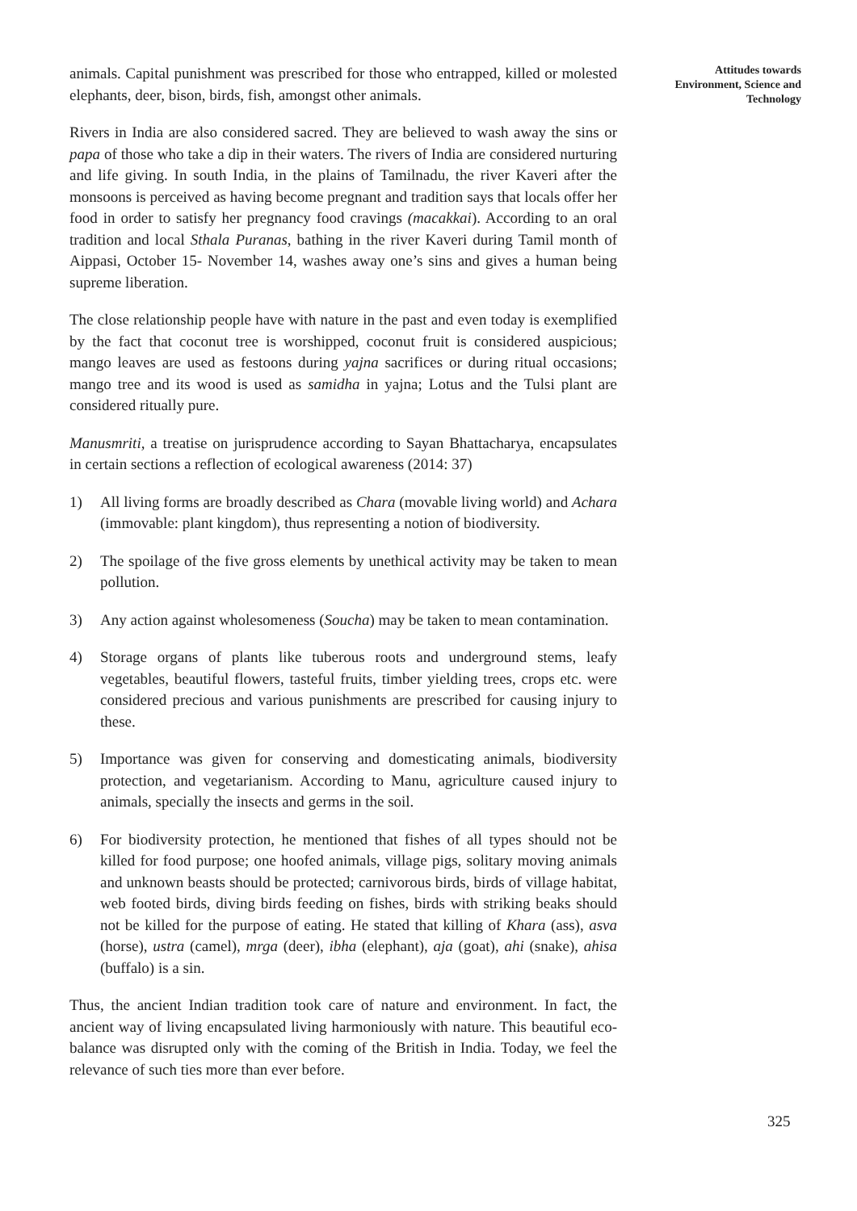animals. Capital punishment was prescribed for those who entrapped, killed or molested elephants, deer, bison, birds, fish, amongst other animals.
Rivers in India are also considered sacred. They are believed to wash away the sins or papa of those who take a dip in their waters. The rivers of India are considered nurturing and life giving. In south India, in the plains of Tamilnadu, the river Kaveri after the monsoons is perceived as having become pregnant and tradition says that locals offer her food in order to satisfy her pregnancy food cravings (macakkai). According to an oral tradition and local Sthala Puranas, bathing in the river Kaveri during Tamil month of Aippasi, October 15- November 14, washes away one’s sins and gives a human being supreme liberation.
The close relationship people have with nature in the past and even today is exemplified by the fact that coconut tree is worshipped, coconut fruit is considered auspicious; mango leaves are used as festoons during yajna sacrifices or during ritual occasions; mango tree and its wood is used as samidha in yajna; Lotus and the Tulsi plant are considered ritually pure.
Manusmriti, a treatise on jurisprudence according to Sayan Bhattacharya, encapsulates in certain sections a reflection of ecological awareness (2014: 37)
1) All living forms are broadly described as Chara (movable living world) and Achara (immovable: plant kingdom), thus representing a notion of biodiversity.
2) The spoilage of the five gross elements by unethical activity may be taken to mean pollution.
3) Any action against wholesomeness (Soucha) may be taken to mean contamination.
4) Storage organs of plants like tuberous roots and underground stems, leafy vegetables, beautiful flowers, tasteful fruits, timber yielding trees, crops etc. were considered precious and various punishments are prescribed for causing injury to these.
5) Importance was given for conserving and domesticating animals, biodiversity protection, and vegetarianism. According to Manu, agriculture caused injury to animals, specially the insects and germs in the soil.
6) For biodiversity protection, he mentioned that fishes of all types should not be killed for food purpose; one hoofed animals, village pigs, solitary moving animals and unknown beasts should be protected; carnivorous birds, birds of village habitat, web footed birds, diving birds feeding on fishes, birds with striking beaks should not be killed for the purpose of eating. He stated that killing of Khara (ass), asva (horse), ustra (camel), mrga (deer), ibha (elephant), aja (goat), ahi (snake), ahisa (buffalo) is a sin.
Thus, the ancient Indian tradition took care of nature and environment. In fact, the ancient way of living encapsulated living harmoniously with nature. This beautiful eco-balance was disrupted only with the coming of the British in India. Today, we feel the relevance of such ties more than ever before.
Attitudes towards
Environment, Science and
Technology
325